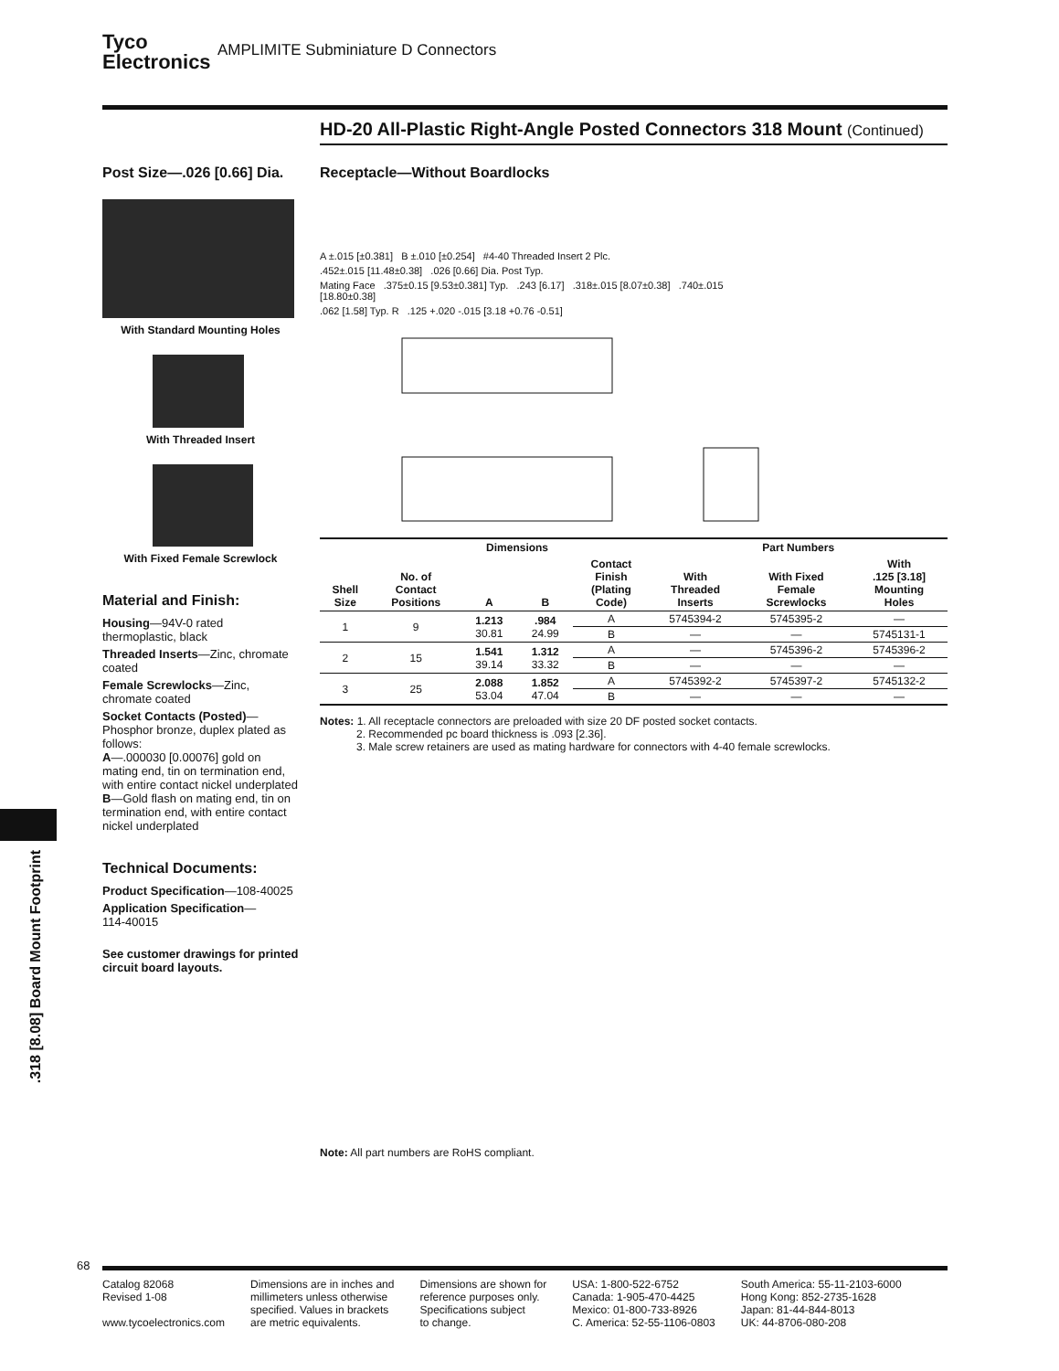Tyco
Electronics
AMPLIMITE Subminiature D Connectors
HD-20 All-Plastic Right-Angle Posted Connectors 318 Mount (Continued)
Post Size—.026 [0.66] Dia.
With Standard Mounting Holes
With Threaded Insert
With Fixed Female Screwlock
Material and Finish:
Housing—94V-0 rated thermoplastic, black
Threaded Inserts—Zinc, chromate coated
Female Screwlocks—Zinc, chromate coated
Socket Contacts (Posted)—
Phosphor bronze, duplex plated as follows:
A—.000030 [0.00076] gold on mating end, tin on termination end, with entire contact nickel underplated
B—Gold flash on mating end, tin on termination end, with entire contact nickel underplated
Technical Documents:
Product Specification—108-40025
Application Specification—
114-40015
See customer drawings for printed circuit board layouts.
Receptacle—Without Boardlocks
A ±.015 [±0.381] B ±.010 [±0.254] #4-40 Threaded Insert 2 Plc.
.452±.015 [11.48±0.38] .026 [0.66] Dia. Post Typ.
Mating Face .375±0.15 [9.53±0.381] Typ. .243 [6.17] .318±.015 [8.07±0.38] .740±.015 [18.80±0.38]
.062 [1.58] Typ. R .125 +.020 -.015 [3.18 +0.76 -0.51]
| Shell Size | No. of Contact Positions | Dimensions | | Contact Finish (Plating Code) | Part Numbers | | |
| --- | --- | --- | --- | --- | --- | --- | --- |
| | | A | B | | With Threaded Inserts | With Fixed Female Screwlocks | With .125 [3.18] Mounting Holes |
| 1 | 9 | 1.213 30.81 | .984 24.99 | A | 5745394-2 | 5745395-2 | — |
| | | | | B | — | — | 5745131-1 |
| 2 | 15 | 1.541 39.14 | 1.312 33.32 | A | — | 5745396-2 | 5745396-2 |
| | | | | B | — | — | — |
| 3 | 25 | 2.088 53.04 | 1.852 47.04 | A | 5745392-2 | 5745397-2 | 5745132-2 |
| | | | | B | — | — | — |
Notes: 1. All receptacle connectors are preloaded with size 20 DF posted socket contacts.
2. Recommended pc board thickness is .093 [2.36].
3. Male screw retainers are used as mating hardware for connectors with 4-40 female screwlocks.
Note: All part numbers are RoHS compliant.
.318 [8.08] Board Mount Footprint
68
Catalog 82068
Revised 1-08
www.tycoelectronics.com
Dimensions are in inches and
millimeters unless otherwise
specified. Values in brackets
are metric equivalents.
Dimensions are shown for
reference purposes only.
Specifications subject
to change.
USA: 1-800-522-6752
Canada: 1-905-470-4425
Mexico: 01-800-733-8926
C. America: 52-55-1106-0803
South America: 55-11-2103-6000
Hong Kong: 852-2735-1628
Japan: 81-44-844-8013
UK: 44-8706-080-208